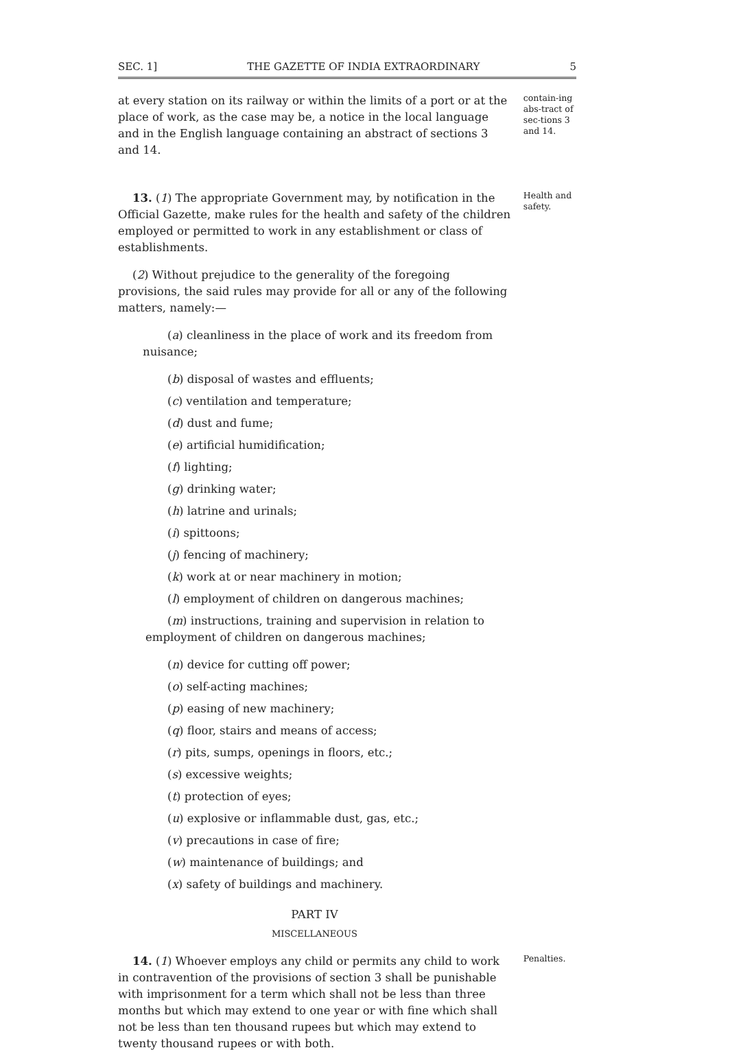SEC. 1] THE GAZETTE OF INDIA EXTRAORDINARY 5
at every station on its railway or within the limits of a port or at the place of work, as the case may be, a notice in the local language and in the English language containing an abstract of sections 3 and 14.
contain-ing abs-tract of sec-tions 3 and 14.
13. (1) The appropriate Government may, by notification in the Official Gazette, make rules for the health and safety of the children employed or permitted to work in any establishment or class of establishments.
(2) Without prejudice to the generality of the foregoing provisions, the said rules may provide for all or any of the following matters, namely:—
(a) cleanliness in the place of work and its freedom from nuisance;
(b) disposal of wastes and effluents;
(c) ventilation and temperature;
(d) dust and fume;
(e) artificial humidification;
(f) lighting;
(g) drinking water;
(h) latrine and urinals;
(i) spittoons;
(j) fencing of machinery;
(k) work at or near machinery in motion;
(l) employment of children on dangerous machines;
(m) instructions, training and supervision in relation to employment of children on dangerous machines;
(n) device for cutting off power;
(o) self-acting machines;
(p) easing of new machinery;
(q) floor, stairs and means of access;
(r) pits, sumps, openings in floors, etc.;
(s) excessive weights;
(t) protection of eyes;
(u) explosive or inflammable dust, gas, etc.;
(v) precautions in case of fire;
(w) maintenance of buildings; and
(x) safety of buildings and machinery.
PART IV
MISCELLANEOUS
Health and safety.
14. (1) Whoever employs any child or permits any child to work in contravention of the provisions of section 3 shall be punishable with imprisonment for a term which shall not be less than three months but which may extend to one year or with fine which shall not be less than ten thousand rupees but which may extend to twenty thousand rupees or with both.
Penalties.